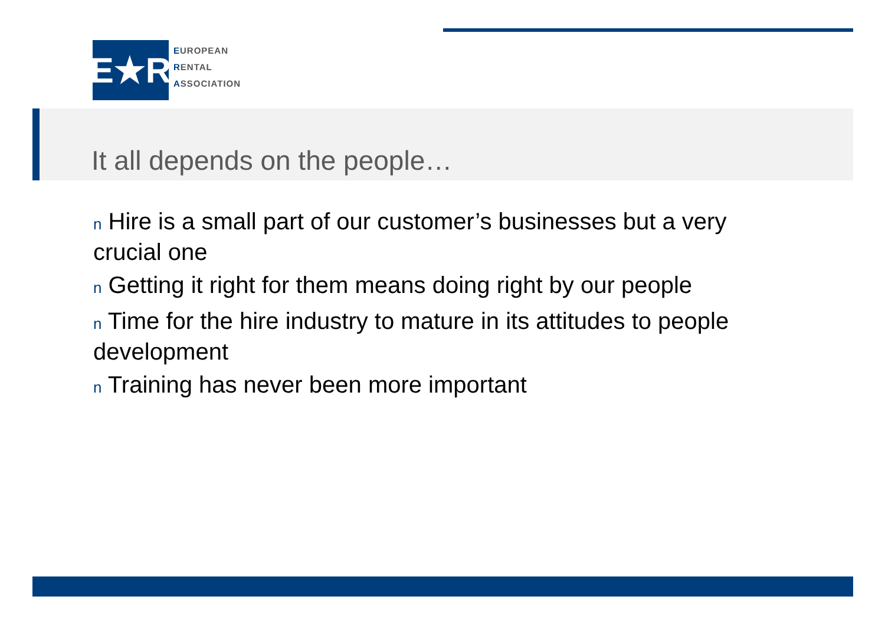E★R
EUROPEAN
RENTAL
ASSOCIATION
It all depends on the people…
n Hire is a small part of our customer’s businesses but a very crucial one
n Getting it right for them means doing right by our people
n Time for the hire industry to mature in its attitudes to people development
n Training has never been more important